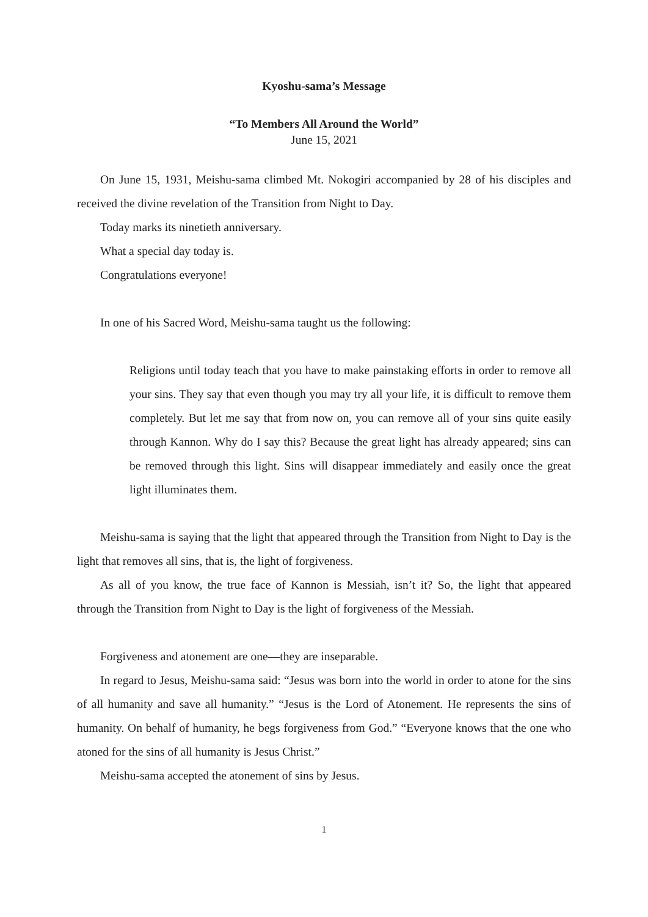Kyoshu-sama’s Message
“To Members All Around the World”
June 15, 2021
On June 15, 1931, Meishu-sama climbed Mt. Nokogiri accompanied by 28 of his disciples and received the divine revelation of the Transition from Night to Day.
Today marks its ninetieth anniversary.
What a special day today is.
Congratulations everyone!
In one of his Sacred Word, Meishu-sama taught us the following:
Religions until today teach that you have to make painstaking efforts in order to remove all your sins. They say that even though you may try all your life, it is difficult to remove them completely. But let me say that from now on, you can remove all of your sins quite easily through Kannon. Why do I say this? Because the great light has already appeared; sins can be removed through this light. Sins will disappear immediately and easily once the great light illuminates them.
Meishu-sama is saying that the light that appeared through the Transition from Night to Day is the light that removes all sins, that is, the light of forgiveness.
As all of you know, the true face of Kannon is Messiah, isn’t it? So, the light that appeared through the Transition from Night to Day is the light of forgiveness of the Messiah.
Forgiveness and atonement are one—they are inseparable.
In regard to Jesus, Meishu-sama said: “Jesus was born into the world in order to atone for the sins of all humanity and save all humanity.” “Jesus is the Lord of Atonement. He represents the sins of humanity. On behalf of humanity, he begs forgiveness from God.” “Everyone knows that the one who atoned for the sins of all humanity is Jesus Christ.”
Meishu-sama accepted the atonement of sins by Jesus.
1